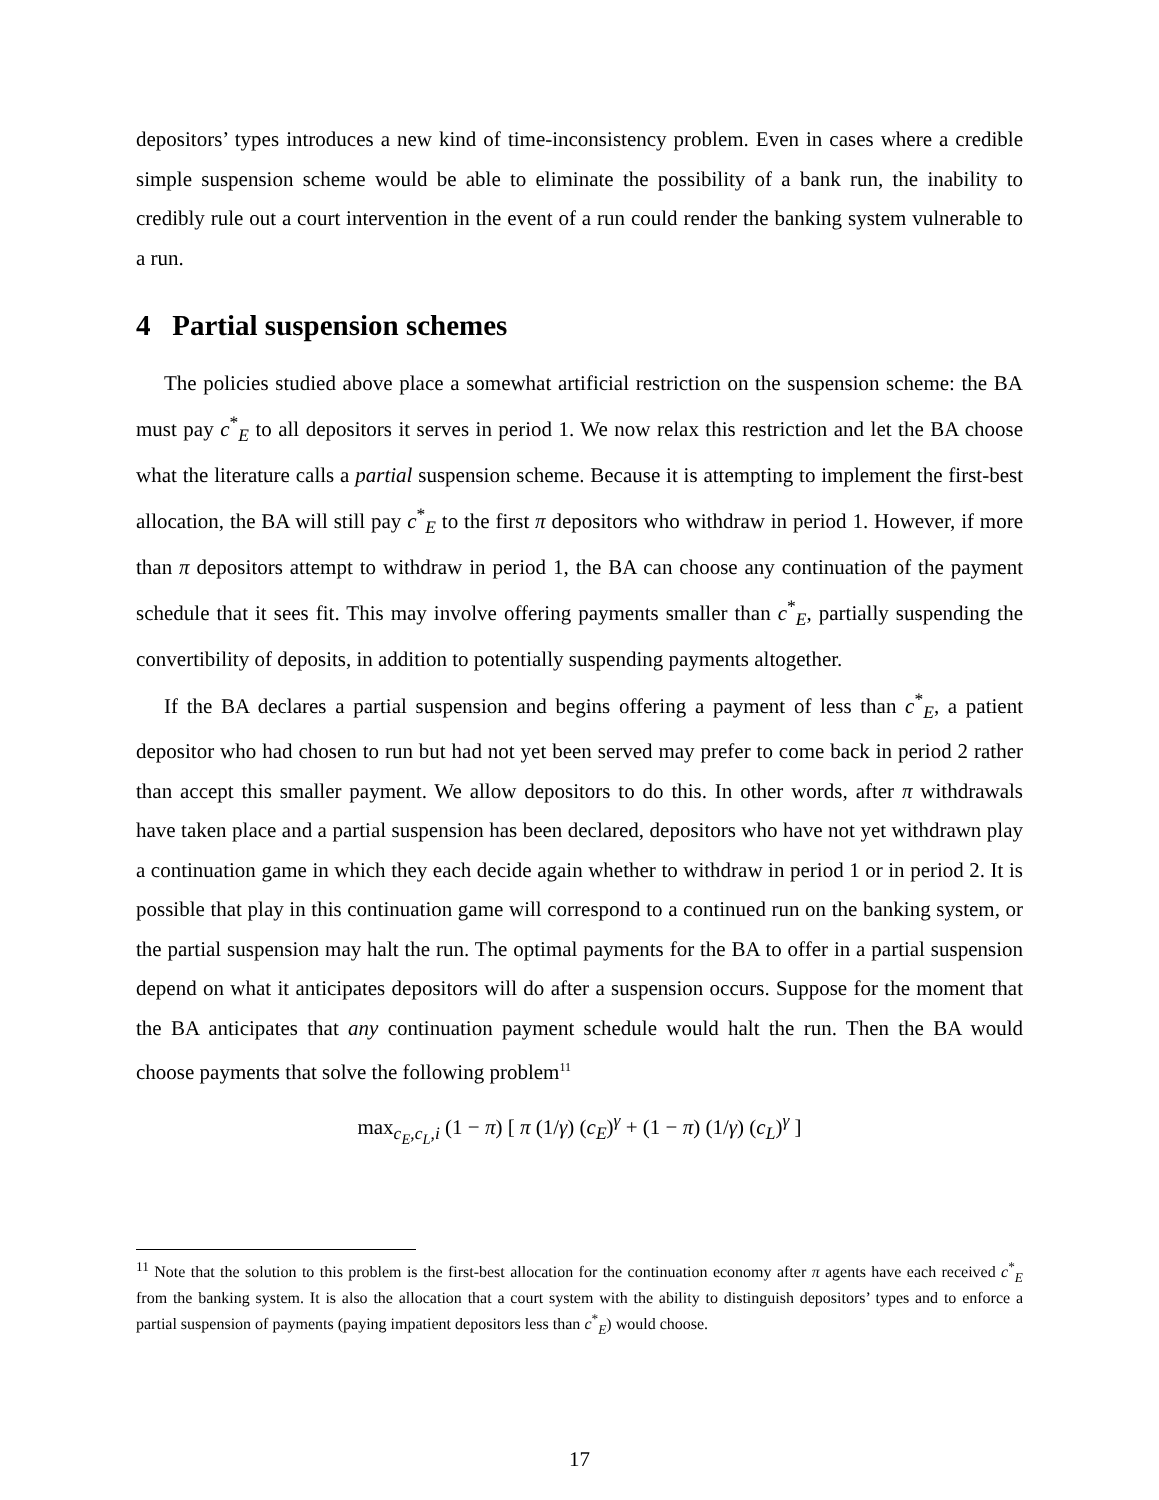depositors’ types introduces a new kind of time-inconsistency problem. Even in cases where a credible simple suspension scheme would be able to eliminate the possibility of a bank run, the inability to credibly rule out a court intervention in the event of a run could render the banking system vulnerable to a run.
4 Partial suspension schemes
The policies studied above place a somewhat artificial restriction on the suspension scheme: the BA must pay c<sup>*</sup><sub>E</sub> to all depositors it serves in period 1. We now relax this restriction and let the BA choose what the literature calls a partial suspension scheme. Because it is attempting to implement the first-best allocation, the BA will still pay c<sup>*</sup><sub>E</sub> to the first π depositors who withdraw in period 1. However, if more than π depositors attempt to withdraw in period 1, the BA can choose any continuation of the payment schedule that it sees fit. This may involve offering payments smaller than c<sup>*</sup><sub>E</sub>, partially suspending the convertibility of deposits, in addition to potentially suspending payments altogether.
If the BA declares a partial suspension and begins offering a payment of less than c<sup>*</sup><sub>E</sub>, a patient depositor who had chosen to run but had not yet been served may prefer to come back in period 2 rather than accept this smaller payment. We allow depositors to do this. In other words, after π withdrawals have taken place and a partial suspension has been declared, depositors who have not yet withdrawn play a continuation game in which they each decide again whether to withdraw in period 1 or in period 2. It is possible that play in this continuation game will correspond to a continued run on the banking system, or the partial suspension may halt the run. The optimal payments for the BA to offer in a partial suspension depend on what it anticipates depositors will do after a suspension occurs. Suppose for the moment that the BA anticipates that any continuation payment schedule would halt the run. Then the BA would choose payments that solve the following problem<sup>11</sup>
max<sub>c<sub>E</sub>,c<sub>L</sub>,i</sub> (1 − π) [ π (1/γ) (c<sub>E</sub>)<sup>γ</sup> + (1 − π) (1/γ) (c<sub>L</sub>)<sup>γ</sup> ]
<sup>11</sup> Note that the solution to this problem is the first-best allocation for the continuation economy after π agents have each received c<sup>*</sup><sub>E</sub> from the banking system. It is also the allocation that a court system with the ability to distinguish depositors’ types and to enforce a partial suspension of payments (paying impatient depositors less than c<sup>*</sup><sub>E</sub>) would choose.
17